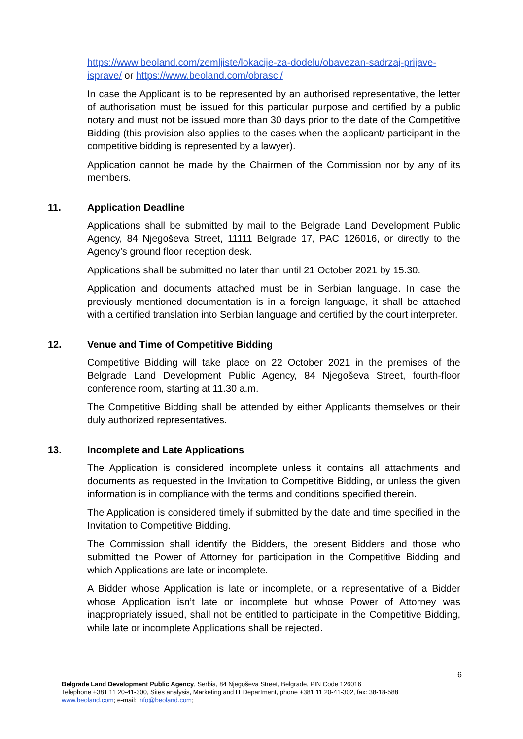https://www.beoland.com/zemljiste/lokacije-za-dodelu/obavezan-sadrzaj-prijave-isprave/ or https://www.beoland.com/obrasci/
In case the Applicant is to be represented by an authorised representative, the letter of authorisation must be issued for this particular purpose and certified by a public notary and must not be issued more than 30 days prior to the date of the Competitive Bidding (this provision also applies to the cases when the applicant/ participant in the competitive bidding is represented by a lawyer).
Application cannot be made by the Chairmen of the Commission nor by any of its members.
11. Application Deadline
Applications shall be submitted by mail to the Belgrade Land Development Public Agency, 84 Njegoševa Street, 11111 Belgrade 17, PAC 126016, or directly to the Agency’s ground floor reception desk.
Applications shall be submitted no later than until 21 October 2021 by 15.30.
Application and documents attached must be in Serbian language. In case the previously mentioned documentation is in a foreign language, it shall be attached with a certified translation into Serbian language and certified by the court interpreter.
12. Venue and Time of Competitive Bidding
Competitive Bidding will take place on 22 October 2021 in the premises of the Belgrade Land Development Public Agency, 84 Njegoševa Street, fourth-floor conference room, starting at 11.30 a.m.
The Competitive Bidding shall be attended by either Applicants themselves or their duly authorized representatives.
13. Incomplete and Late Applications
The Application is considered incomplete unless it contains all attachments and documents as requested in the Invitation to Competitive Bidding, or unless the given information is in compliance with the terms and conditions specified therein.
The Application is considered timely if submitted by the date and time specified in the Invitation to Competitive Bidding.
The Commission shall identify the Bidders, the present Bidders and those who submitted the Power of Attorney for participation in the Competitive Bidding and which Applications are late or incomplete.
A Bidder whose Application is late or incomplete, or a representative of a Bidder whose Application isn’t late or incomplete but whose Power of Attorney was inappropriately issued, shall not be entitled to participate in the Competitive Bidding, while late or incomplete Applications shall be rejected.
6
Belgrade Land Development Public Agency, Serbia, 84 Njegoševa Street, Belgrade, PIN Code 126016
Telephone +381 11 20-41-300, Sites analysis, Marketing and IT Department, phone +381 11 20-41-302, fax: 38-18-588
www.beoland.com; e-mail: info@beoland.com;